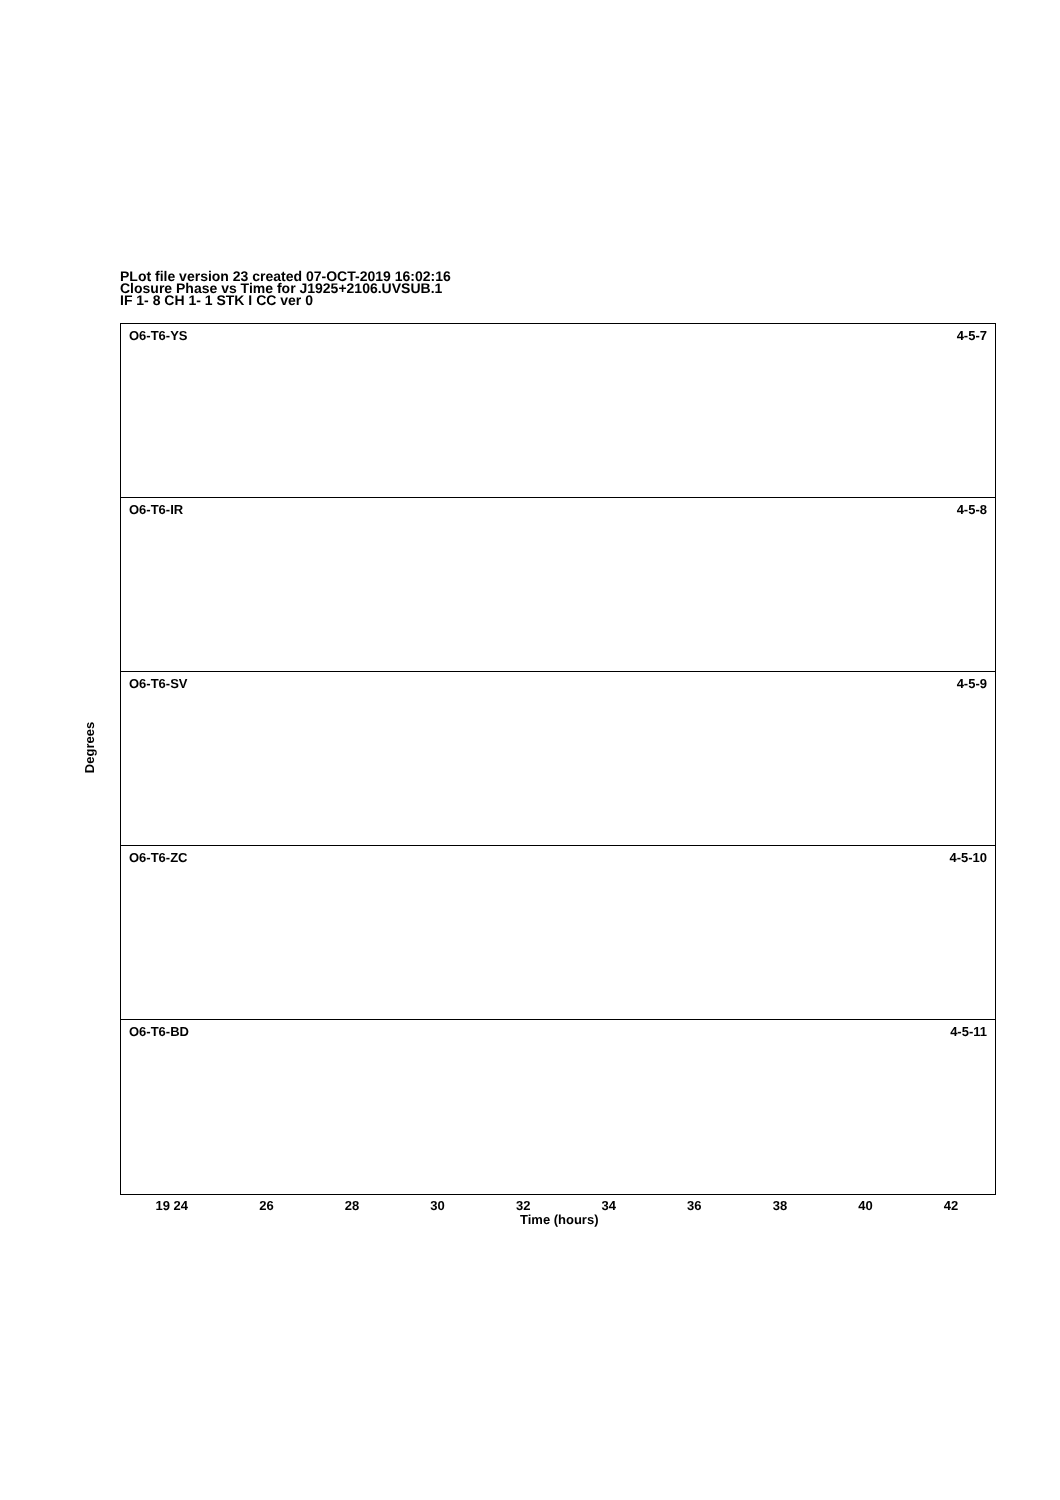PLot file version 23 created 07-OCT-2019 16:02:16
Closure Phase vs Time for J1925+2106.UVSUB.1
IF 1- 8 CH 1- 1 STK I CC ver 0
O6-T6-YS 4-5-7
O6-T6-IR 4-5-8
O6-T6-SV 4-5-9
O6-T6-ZC 4-5-10
O6-T6-BD 4-5-11
Degrees
19 24 26 28 30 32 34 36 38 40 42
Time (hours)